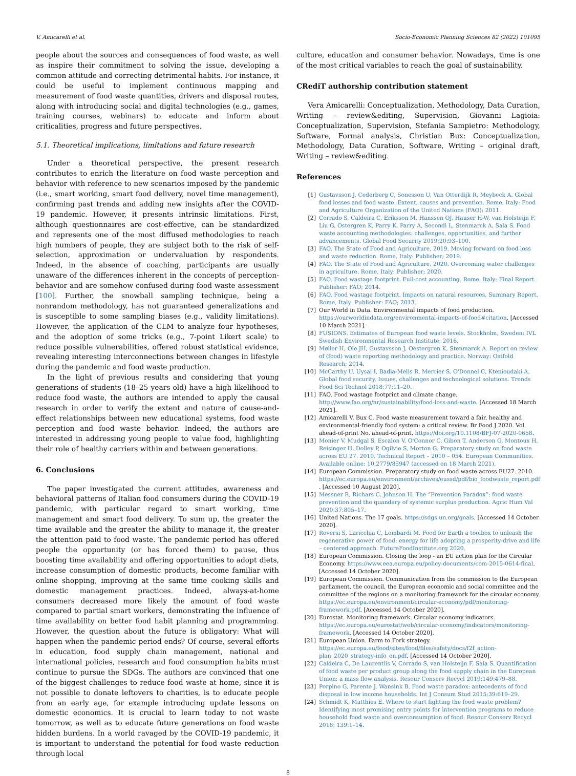V. Amicarelli et al. Socio-Economic Planning Sciences 82 (2022) 101095
people about the sources and consequences of food waste, as well as inspire their commitment to solving the issue, developing a common attitude and correcting detrimental habits. For instance, it could be useful to implement continuous mapping and measurement of food waste quantities, drivers and disposal routes, along with introducing social and digital technologies (e.g., games, training courses, webinars) to educate and inform about criticalities, progress and future perspectives.
5.1. Theoretical implications, limitations and future research
Under a theoretical perspective, the present research contributes to enrich the literature on food waste perception and behavior with reference to new scenarios imposed by the pandemic (i.e., smart working, smart food delivery, novel time management), confirming past trends and adding new insights after the COVID-19 pandemic. However, it presents intrinsic limitations. First, although questionnaires are cost-effective, can be standardized and represents one of the most diffused methodologies to reach high numbers of people, they are subject both to the risk of self-selection, approximation or undervaluation by respondents. Indeed, in the absence of coaching, participants are usually unaware of the differences inherent in the concepts of perception-behavior and are somehow confused during food waste assessment [100]. Further, the snowball sampling technique, being a nonrandom methodology, has not guaranteed generalizations and is susceptible to some sampling biases (e.g., validity limitations). However, the application of the CLM to analyze four hypotheses, and the adoption of some tricks (e.g., 7-point Likert scale) to reduce possible vulnerabilities, offered robust statistical evidence, revealing interesting interconnections between changes in lifestyle during the pandemic and food waste production.
In the light of previous results and considering that young generations of students (18–25 years old) have a high likelihood to reduce food waste, the authors are intended to apply the causal research in order to verify the extent and nature of cause-and-effect relationships between new educational systems, food waste perception and food waste behavior. Indeed, the authors are interested in addressing young people to value food, highlighting their role of healthy carriers within and between generations.
6. Conclusions
The paper investigated the current attitudes, awareness and behavioral patterns of Italian food consumers during the COVID-19 pandemic, with particular regard to smart working, time management and smart food delivery. To sum up, the greater the time available and the greater the ability to manage it, the greater the attention paid to food waste. The pandemic period has offered people the opportunity (or has forced them) to pause, thus boosting time availability and offering opportunities to adopt diets, increase consumption of domestic products, become familiar with online shopping, improving at the same time cooking skills and domestic management practices. Indeed, always-at-home consumers decreased more likely the amount of food waste compared to partial smart workers, demonstrating the influence of time availability on better food habit planning and programming. However, the question about the future is obligatory: What will happen when the pandemic period ends? Of course, several efforts in education, food supply chain management, national and international policies, research and food consumption habits must continue to pursue the SDGs. The authors are convinced that one of the biggest challenges to reduce food waste at home, since it is not possible to donate leftovers to charities, is to educate people from an early age, for example introducing update lessons on domestic economics. It is crucial to learn today to not waste tomorrow, as well as to educate future generations on food waste hidden burdens. In a world ravaged by the COVID-19 pandemic, it is important to understand the potential for food waste reduction through local
culture, education and consumer behavior. Nowadays, time is one of the most critical variables to reach the goal of sustainability.
CRediT authorship contribution statement
Vera Amicarelli: Conceptualization, Methodology, Data Curation, Writing – review&editing, Supervision, Giovanni Lagioia: Conceptualization, Supervision, Stefania Sampietro: Methodology, Software, Formal analysis, Christian Bux: Conceptualization, Methodology, Data Curation, Software, Writing – original draft, Writing – review&editing.
References
[1] Gustavsson J, Cederberg C, Sonesson U, Van Otterdijk R, Meybeck A. Global food losses and food waste. Extent, causes and prevention. Rome, Italy: Food and Agriculture Organization of the United Nations (FAO); 2011.
[2] Corrado S, Caldeira C, Eriksson M, Hanssen OJ, Hauser H-W, van Holsteijn F, Liu G, Ostergren K, Parry K, Parry A, Secondi L, Stenmarck A, Sala S. Food waste accounting methodologies: challenges, opportunities, and further advancements. Global Food Security 2019;20:93–100.
[3] FAO. The State of Food and Agriculture, 2019. Moving forward on food loss and waste reduction. Rome, Italy: Publisher; 2019.
[4] FAO. The State of Food and Agriculture, 2020. Overcoming water challenges in agriculture. Rome, Italy: Publisher; 2020.
[5] FAO. Food wastage footprint. Full-cost accounting. Rome, Italy: Final Report. Publisher: FAO; 2014.
[6] FAO. Food wastage footprint. Impacts on natural resources, Summary Report. Rome, Italy: Publisher: FAO; 2013.
[7] Our World in Data. Environmental impacts of food production. https://ourworldindata.org/environmental-impacts-of-food#citation. [Accessed 10 March 2021].
[8] FUSIONS. Estimates of European food waste levels. Stockholm, Sweden: IVL Swedish Environmental Research Institute; 2016.
[9] Møller H, Ole JH, Gustavsson J, Oestergren K, Stenmarck A. Report on review of (food) waste reporting methodology and practice. Norway: Ostfold Research; 2014.
[10] McCarthy U, Uysal I, Badia-Melis R, Mercier S, O'Donnel C, Ktenioudaki A. Global food security. Issues, challenges and technological solutions. Trends Food Sci Technol 2018;77:11–20.
[11] FAO. Food wastage footprint and climate change. http://www.fao.org/nr/sustainability/food-loss-and-waste. [Accessed 18 March 2021].
[12] Amicarelli V, Bux C. Food waste measurement toward a fair, healthy and environmental-friendly food system: a critical review. Br Food J 2020. Vol. ahead-of-print No. ahead-of-print, https://doi.org/10.1108/BFJ-07-2020-0658.
[13] Monier V, Mudgal S, Escalon V, O'Connor C, Gibon T, Anderson G, Montoux H, Reisinger H, Dolley P, Ogilvie S, Morton G. Preparatory study on food waste across EU 27. 2010. Technical Report – 2010 – 054. European Communities. Available online: 10.2779/85947 (accessed on 18 March 2021).
[14] European Commission. Preparatory study on food waste across EU27. 2010. https://ec.europa.eu/environment/archives/eussd/pdf/bio_foodwaste_report.pdf . [Accessed 10 August 2020].
[15] Messner R, Richars C, Johnson H. The “Prevention Paradox”: food waste prevention and the quandary of systemic surplus production. Agric Hum Val 2020;37:805–17.
[16] United Nations. The 17 goals. https://sdgs.un.org/goals. [Accessed 14 October 2020].
[17] Roversi S, Laricchia C, Lombardi M. Food for Earth a toolbox to unleash the regenerative power of food: energy for life adopting a prosperity-drive and life – centered approach. FutureFoodInstitute.org 2020.
[18] European Commission. Closing the loop - an EU action plan for the Circular Economy. https://www.eea.europa.eu/policy-documents/com-2015-0614-final. [Accessed 14 October 2020].
[19] European Commission. Communication from the commission to the European parliament, the council, the European economic and social committee and the committee of the regions on a monitoring framework for the circular economy. https://ec.europa.eu/environment/circular-economy/pdf/monitoring-framework.pdf. [Accessed 14 October 2020].
[20] Eurostat. Monitoring framework. Circular economy indicators. https://ec.europa.eu/eurostat/web/circular-economy/indicators/monitoring-framework. [Accessed 14 October 2020].
[21] European Union. Farm to Fork strategy. https://ec.europa.eu/food/sites/food/files/safety/docs/f2f_action-plan_2020_strategy-info_en.pdf. [Accessed 14 October 2020].
[22] Caldeira C, De Laurentiis V, Corrado S, van Holsteijn F, Sala S. Quantification of food waste per product group along the food supply chain in the European Union: a mass flow analysis. Resour Conserv Recycl 2019;149:479–88.
[23] Porpino G, Parente J, Wansink B. Food waste paradox: antecedents of food disposal in low income households. Int J Consum Stud 2015;39:619–29.
[24] Schmidt K, Matthies E. Where to start fighting the food waste problem? Identifying most promising entry points for intervention programs to reduce household food waste and overconsumption of food. Resour Conserv Recycl 2018; 139:1–14.
8